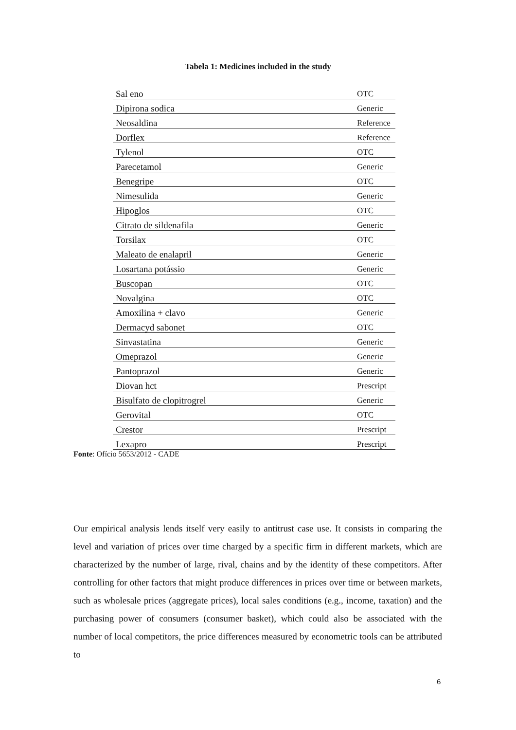Tabela 1: Medicines included in the study
| Sal eno | OTC |
| Dipirona sodica | Generic |
| Neosaldina | Reference |
| Dorflex | Reference |
| Tylenol | OTC |
| Parecetamol | Generic |
| Benegripe | OTC |
| Nimesulida | Generic |
| Hipoglos | OTC |
| Citrato de sildenafila | Generic |
| Torsilax | OTC |
| Maleato de enalapril | Generic |
| Losartana potássio | Generic |
| Buscopan | OTC |
| Novalgina | OTC |
| Amoxilina + clavo | Generic |
| Dermacyd sabonet | OTC |
| Sinvastatina | Generic |
| Omeprazol | Generic |
| Pantoprazol | Generic |
| Diovan hct | Prescript |
| Bisulfato de clopitrogrel | Generic |
| Gerovital | OTC |
| Crestor | Prescript |
| Lexapro | Prescript |
Fonte: Ofício 5653/2012 - CADE
Our empirical analysis lends itself very easily to antitrust case use. It consists in comparing the level and variation of prices over time charged by a specific firm in different markets, which are characterized by the number of large, rival, chains and by the identity of these competitors. After controlling for other factors that might produce differences in prices over time or between markets, such as wholesale prices (aggregate prices), local sales conditions (e.g., income, taxation) and the purchasing power of consumers (consumer basket), which could also be associated with the number of local competitors, the price differences measured by econometric tools can be attributed to
6